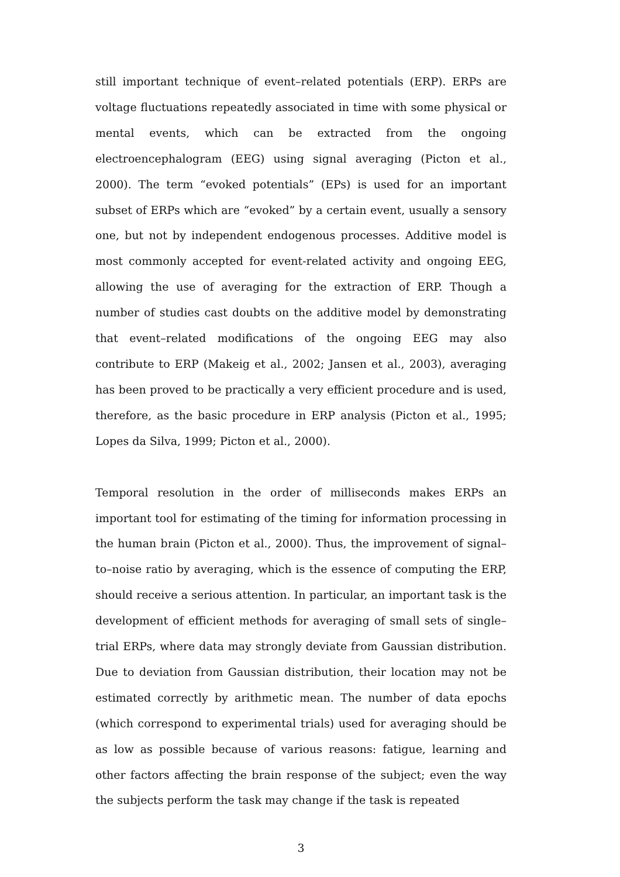still important technique of event–related potentials (ERP). ERPs are voltage fluctuations repeatedly associated in time with some physical or mental events, which can be extracted from the ongoing electroencephalogram (EEG) using signal averaging (Picton et al., 2000). The term “evoked potentials” (EPs) is used for an important subset of ERPs which are “evoked” by a certain event, usually a sensory one, but not by independent endogenous processes. Additive model is most commonly accepted for event-related activity and ongoing EEG, allowing the use of averaging for the extraction of ERP. Though a number of studies cast doubts on the additive model by demonstrating that event–related modifications of the ongoing EEG may also contribute to ERP (Makeig et al., 2002; Jansen et al., 2003), averaging has been proved to be practically a very efficient procedure and is used, therefore, as the basic procedure in ERP analysis (Picton et al., 1995; Lopes da Silva, 1999; Picton et al., 2000).
Temporal resolution in the order of milliseconds makes ERPs an important tool for estimating of the timing for information processing in the human brain (Picton et al., 2000). Thus, the improvement of signal–to–noise ratio by averaging, which is the essence of computing the ERP, should receive a serious attention. In particular, an important task is the development of efficient methods for averaging of small sets of single–trial ERPs, where data may strongly deviate from Gaussian distribution. Due to deviation from Gaussian distribution, their location may not be estimated correctly by arithmetic mean. The number of data epochs (which correspond to experimental trials) used for averaging should be as low as possible because of various reasons: fatigue, learning and other factors affecting the brain response of the subject; even the way the subjects perform the task may change if the task is repeated
3